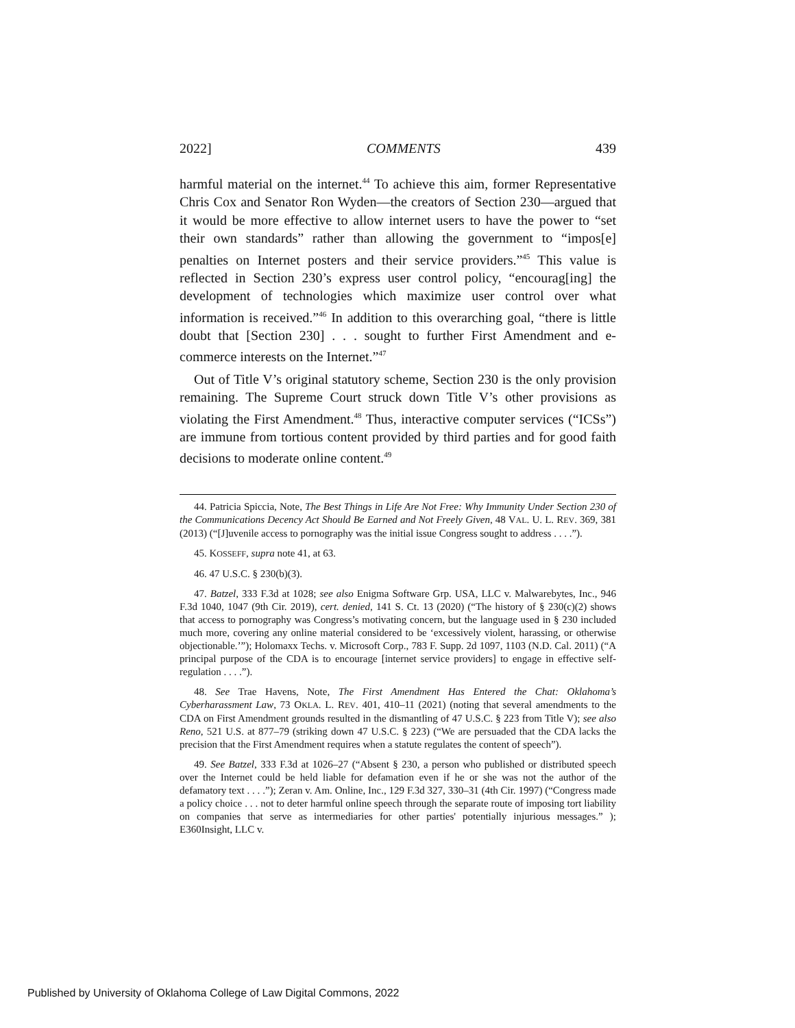2022] COMMENTS 439
harmful material on the internet.<sup>44</sup> To achieve this aim, former Representative Chris Cox and Senator Ron Wyden—the creators of Section 230—argued that it would be more effective to allow internet users to have the power to “set their own standards” rather than allowing the government to “impos[e] penalties on Internet posters and their service providers.”<sup>45</sup> This value is reflected in Section 230’s express user control policy, “encourag[ing] the development of technologies which maximize user control over what information is received.”<sup>46</sup> In addition to this overarching goal, “there is little doubt that [Section 230] . . . sought to further First Amendment and e-commerce interests on the Internet.”<sup>47</sup>
Out of Title V’s original statutory scheme, Section 230 is the only provision remaining. The Supreme Court struck down Title V’s other provisions as violating the First Amendment.<sup>48</sup> Thus, interactive computer services (“ICSs”) are immune from tortious content provided by third parties and for good faith decisions to moderate online content.<sup>49</sup>
44. Patricia Spiccia, Note, The Best Things in Life Are Not Free: Why Immunity Under Section 230 of the Communications Decency Act Should Be Earned and Not Freely Given, 48 VAL. U. L. REV. 369, 381 (2013) (“[J]uvenile access to pornography was the initial issue Congress sought to address . . . .”).
45. KOSSEFF, supra note 41, at 63.
46. 47 U.S.C. § 230(b)(3).
47. Batzel, 333 F.3d at 1028; see also Enigma Software Grp. USA, LLC v. Malwarebytes, Inc., 946 F.3d 1040, 1047 (9th Cir. 2019), cert. denied, 141 S. Ct. 13 (2020) (“The history of § 230(c)(2) shows that access to pornography was Congress’s motivating concern, but the language used in § 230 included much more, covering any online material considered to be ‘excessively violent, harassing, or otherwise objectionable.’”); Holomaxx Techs. v. Microsoft Corp., 783 F. Supp. 2d 1097, 1103 (N.D. Cal. 2011) (“A principal purpose of the CDA is to encourage [internet service providers] to engage in effective self-regulation . . . .”).
48. See Trae Havens, Note, The First Amendment Has Entered the Chat: Oklahoma’s Cyberharassment Law, 73 OKLA. L. REV. 401, 410–11 (2021) (noting that several amendments to the CDA on First Amendment grounds resulted in the dismantling of 47 U.S.C. § 223 from Title V); see also Reno, 521 U.S. at 877–79 (striking down 47 U.S.C. § 223) (“We are persuaded that the CDA lacks the precision that the First Amendment requires when a statute regulates the content of speech”).
49. See Batzel, 333 F.3d at 1026–27 (“Absent § 230, a person who published or distributed speech over the Internet could be held liable for defamation even if he or she was not the author of the defamatory text . . . .”); Zeran v. Am. Online, Inc., 129 F.3d 327, 330–31 (4th Cir. 1997) (“Congress made a policy choice . . . not to deter harmful online speech through the separate route of imposing tort liability on companies that serve as intermediaries for other parties' potentially injurious messages.” ); E360Insight, LLC v.
Published by University of Oklahoma College of Law Digital Commons, 2022